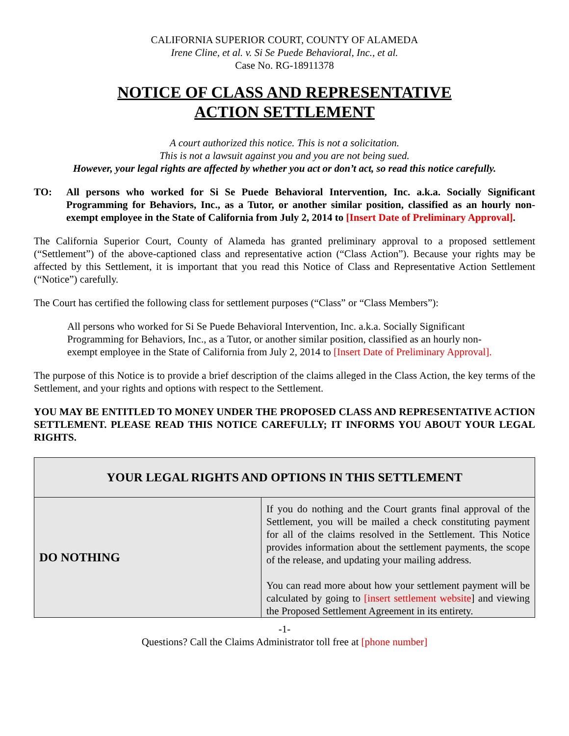CALIFORNIA SUPERIOR COURT, COUNTY OF ALAMEDA
Irene Cline, et al. v. Si Se Puede Behavioral, Inc., et al.
Case No. RG-18911378
NOTICE OF CLASS AND REPRESENTATIVE
ACTION SETTLEMENT
A court authorized this notice. This is not a solicitation.
This is not a lawsuit against you and you are not being sued.
However, your legal rights are affected by whether you act or don’t act, so read this notice carefully.
TO: All persons who worked for Si Se Puede Behavioral Intervention, Inc. a.k.a. Socially Significant Programming for Behaviors, Inc., as a Tutor, or another similar position, classified as an hourly non-exempt employee in the State of California from July 2, 2014 to [Insert Date of Preliminary Approval].
The California Superior Court, County of Alameda has granted preliminary approval to a proposed settlement (“Settlement”) of the above-captioned class and representative action (“Class Action”). Because your rights may be affected by this Settlement, it is important that you read this Notice of Class and Representative Action Settlement (“Notice”) carefully.
The Court has certified the following class for settlement purposes (“Class” or “Class Members”):
All persons who worked for Si Se Puede Behavioral Intervention, Inc. a.k.a. Socially Significant Programming for Behaviors, Inc., as a Tutor, or another similar position, classified as an hourly non-exempt employee in the State of California from July 2, 2014 to [Insert Date of Preliminary Approval].
The purpose of this Notice is to provide a brief description of the claims alleged in the Class Action, the key terms of the Settlement, and your rights and options with respect to the Settlement.
YOU MAY BE ENTITLED TO MONEY UNDER THE PROPOSED CLASS AND REPRESENTATIVE ACTION SETTLEMENT. PLEASE READ THIS NOTICE CAREFULLY; IT INFORMS YOU ABOUT YOUR LEGAL RIGHTS.
| YOUR LEGAL RIGHTS AND OPTIONS IN THIS SETTLEMENT | |
| --- | --- |
| DO NOTHING | If you do nothing and the Court grants final approval of the Settlement, you will be mailed a check constituting payment for all of the claims resolved in the Settlement. This Notice provides information about the settlement payments, the scope of the release, and updating your mailing address. You can read more about how your settlement payment will be calculated by going to [insert settlement website ] and viewing the Proposed Settlement Agreement in its entirety. |
-1-
Questions? Call the Claims Administrator toll free at [phone number]